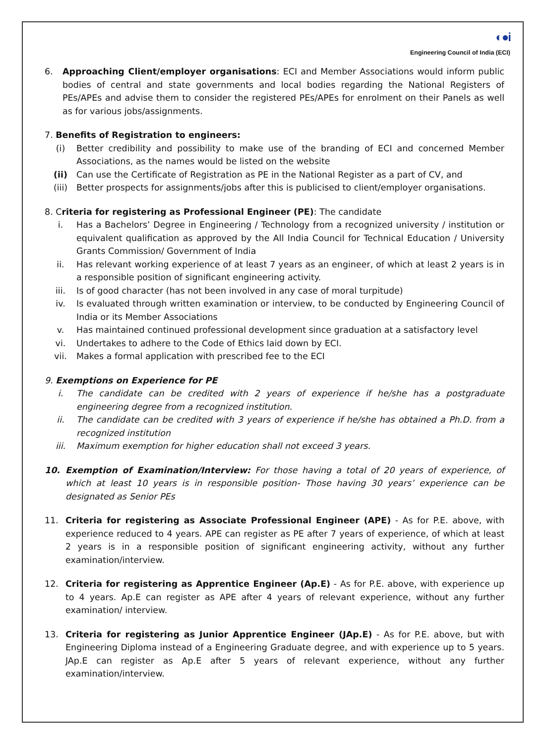◐●i
Engineering Council of India (ECI)
6. Approaching Client/employer organisations: ECI and Member Associations would inform public bodies of central and state governments and local bodies regarding the National Registers of PEs/APEs and advise them to consider the registered PEs/APEs for enrolment on their Panels as well as for various jobs/assignments.
7. Benefits of Registration to engineers:
(i) Better credibility and possibility to make use of the branding of ECI and concerned Member Associations, as the names would be listed on the website
(ii) Can use the Certificate of Registration as PE in the National Register as a part of CV, and
(iii) Better prospects for assignments/jobs after this is publicised to client/employer organisations.
8. Criteria for registering as Professional Engineer (PE): The candidate
i. Has a Bachelors’ Degree in Engineering / Technology from a recognized university / institution or equivalent qualification as approved by the All India Council for Technical Education / University Grants Commission/ Government of India
ii. Has relevant working experience of at least 7 years as an engineer, of which at least 2 years is in a responsible position of significant engineering activity.
iii. Is of good character (has not been involved in any case of moral turpitude)
iv. Is evaluated through written examination or interview, to be conducted by Engineering Council of India or its Member Associations
v. Has maintained continued professional development since graduation at a satisfactory level
vi. Undertakes to adhere to the Code of Ethics laid down by ECI.
vii. Makes a formal application with prescribed fee to the ECI
9. Exemptions on Experience for PE
i. The candidate can be credited with 2 years of experience if he/she has a postgraduate engineering degree from a recognized institution.
ii. The candidate can be credited with 3 years of experience if he/she has obtained a Ph.D. from a recognized institution
iii. Maximum exemption for higher education shall not exceed 3 years.
10. Exemption of Examination/Interview: For those having a total of 20 years of experience, of which at least 10 years is in responsible position- Those having 30 years’ experience can be designated as Senior PEs
11. Criteria for registering as Associate Professional Engineer (APE) - As for P.E. above, with experience reduced to 4 years. APE can register as PE after 7 years of experience, of which at least 2 years is in a responsible position of significant engineering activity, without any further examination/interview.
12. Criteria for registering as Apprentice Engineer (Ap.E) - As for P.E. above, with experience up to 4 years. Ap.E can register as APE after 4 years of relevant experience, without any further examination/ interview.
13. Criteria for registering as Junior Apprentice Engineer (JAp.E) - As for P.E. above, but with Engineering Diploma instead of a Engineering Graduate degree, and with experience up to 5 years. JAp.E can register as Ap.E after 5 years of relevant experience, without any further examination/interview.